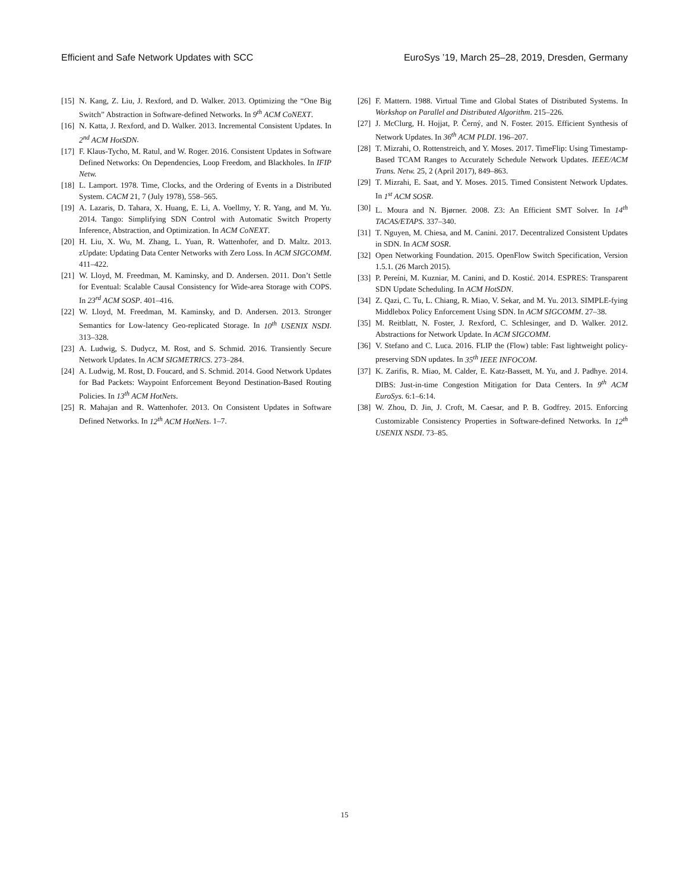Efficient and Safe Network Updates with SCC EuroSys ’19, March 25–28, 2019, Dresden, Germany
[15] N. Kang, Z. Liu, J. Rexford, and D. Walker. 2013. Optimizing the “One Big Switch” Abstraction in Software-defined Networks. In 9<sup>th</sup> ACM CoNEXT.
[16] N. Katta, J. Rexford, and D. Walker. 2013. Incremental Consistent Updates. In 2<sup>nd</sup> ACM HotSDN.
[17] F. Klaus-Tycho, M. Ratul, and W. Roger. 2016. Consistent Updates in Software Defined Networks: On Dependencies, Loop Freedom, and Blackholes. In IFIP Netw.
[18] L. Lamport. 1978. Time, Clocks, and the Ordering of Events in a Distributed System. CACM 21, 7 (July 1978), 558–565.
[19] A. Lazaris, D. Tahara, X. Huang, E. Li, A. Voellmy, Y. R. Yang, and M. Yu. 2014. Tango: Simplifying SDN Control with Automatic Switch Property Inference, Abstraction, and Optimization. In ACM CoNEXT.
[20] H. Liu, X. Wu, M. Zhang, L. Yuan, R. Wattenhofer, and D. Maltz. 2013. zUpdate: Updating Data Center Networks with Zero Loss. In ACM SIGCOMM. 411–422.
[21] W. Lloyd, M. Freedman, M. Kaminsky, and D. Andersen. 2011. Don’t Settle for Eventual: Scalable Causal Consistency for Wide-area Storage with COPS. In 23<sup>rd</sup> ACM SOSP. 401–416.
[22] W. Lloyd, M. Freedman, M. Kaminsky, and D. Andersen. 2013. Stronger Semantics for Low-latency Geo-replicated Storage. In 10<sup>th</sup> USENIX NSDI. 313–328.
[23] A. Ludwig, S. Dudycz, M. Rost, and S. Schmid. 2016. Transiently Secure Network Updates. In ACM SIGMETRICS. 273–284.
[24] A. Ludwig, M. Rost, D. Foucard, and S. Schmid. 2014. Good Network Updates for Bad Packets: Waypoint Enforcement Beyond Destination-Based Routing Policies. In 13<sup>th</sup> ACM HotNets.
[25] R. Mahajan and R. Wattenhofer. 2013. On Consistent Updates in Software Defined Networks. In 12<sup>th</sup> ACM HotNets. 1–7.
[26] F. Mattern. 1988. Virtual Time and Global States of Distributed Systems. In Workshop on Parallel and Distributed Algorithm. 215–226.
[27] J. McClurg, H. Hojjat, P. Černý, and N. Foster. 2015. Efficient Synthesis of Network Updates. In 36<sup>th</sup> ACM PLDI. 196–207.
[28] T. Mizrahi, O. Rottenstreich, and Y. Moses. 2017. TimeFlip: Using Timestamp-Based TCAM Ranges to Accurately Schedule Network Updates. IEEE/ACM Trans. Netw. 25, 2 (April 2017), 849–863.
[29] T. Mizrahi, E. Saat, and Y. Moses. 2015. Timed Consistent Network Updates. In 1<sup>st</sup> ACM SOSR.
[30] L. Moura and N. Bjørner. 2008. Z3: An Efficient SMT Solver. In 14<sup>th</sup> TACAS/ETAPS. 337–340.
[31] T. Nguyen, M. Chiesa, and M. Canini. 2017. Decentralized Consistent Updates in SDN. In ACM SOSR.
[32] Open Networking Foundation. 2015. OpenFlow Switch Specification, Version 1.5.1. (26 March 2015).
[33] P. Pereíni, M. Kuzniar, M. Canini, and D. Kostić. 2014. ESPRES: Transparent SDN Update Scheduling. In ACM HotSDN.
[34] Z. Qazi, C. Tu, L. Chiang, R. Miao, V. Sekar, and M. Yu. 2013. SIMPLE-fying Middlebox Policy Enforcement Using SDN. In ACM SIGCOMM. 27–38.
[35] M. Reitblatt, N. Foster, J. Rexford, C. Schlesinger, and D. Walker. 2012. Abstractions for Network Update. In ACM SIGCOMM.
[36] V. Stefano and C. Luca. 2016. FLIP the (Flow) table: Fast lightweight policy-preserving SDN updates. In 35<sup>th</sup> IEEE INFOCOM.
[37] K. Zarifis, R. Miao, M. Calder, E. Katz-Bassett, M. Yu, and J. Padhye. 2014. DIBS: Just-in-time Congestion Mitigation for Data Centers. In 9<sup>th</sup> ACM EuroSys. 6:1–6:14.
[38] W. Zhou, D. Jin, J. Croft, M. Caesar, and P. B. Godfrey. 2015. Enforcing Customizable Consistency Properties in Software-defined Networks. In 12<sup>th</sup> USENIX NSDI. 73–85.
15